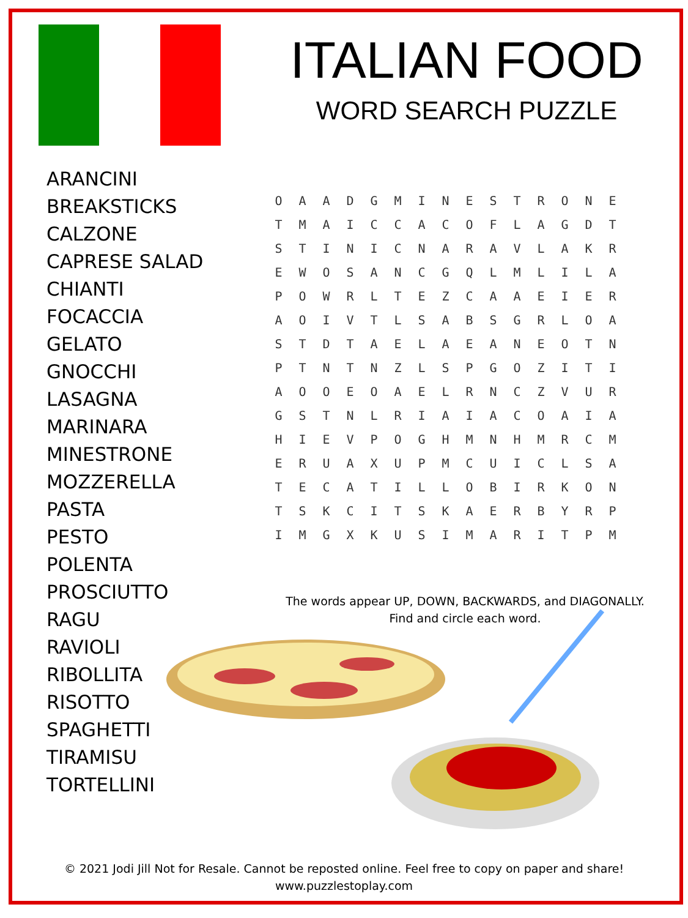ITALIAN FOOD
WORD SEARCH PUZZLE
ARANCINI
BREAKSTICKS
CALZONE
CAPRESE SALAD
CHIANTI
FOCACCIA
GELATO
GNOCCHI
LASAGNA
MARINARA
MINESTRONE
MOZZERELLA
PASTA
PESTO
POLENTA
PROSCIUTTO
RAGU
RAVIOLI
RIBOLLITA
RISOTTO
SPAGHETTI
TIRAMISU
TORTELLINI
| O | A | A | D | G | M | I | N | E | S | T | R | O | N | E |
| T | M | A | I | C | C | A | C | O | F | L | A | G | D | T |
| S | T | I | N | I | C | N | A | R | A | V | L | A | K | R |
| E | W | O | S | A | N | C | G | Q | L | M | L | I | L | A |
| P | O | W | R | L | T | E | Z | C | A | A | E | I | E | R |
| A | O | I | V | T | L | S | A | B | S | G | R | L | O | A |
| S | T | D | T | A | E | L | A | E | A | N | E | O | T | N |
| P | T | N | T | N | Z | L | S | P | G | O | Z | I | T | I |
| A | O | O | E | O | A | E | L | R | N | C | Z | V | U | R |
| G | S | T | N | L | R | I | A | I | A | C | O | A | I | A |
| H | I | E | V | P | O | G | H | M | N | H | M | R | C | M |
| E | R | U | A | X | U | P | M | C | U | I | C | L | S | A |
| T | E | C | A | T | I | L | L | O | B | I | R | K | O | N |
| T | S | K | C | I | T | S | K | A | E | R | B | Y | R | P |
| I | M | G | X | K | U | S | I | M | A | R | I | T | P | M |
The words appear UP, DOWN, BACKWARDS, and DIAGONALLY.
Find and circle each word.
© 2021 Jodi Jill Not for Resale. Cannot be reposted online. Feel free to copy on paper and share!
www.puzzlestoplay.com